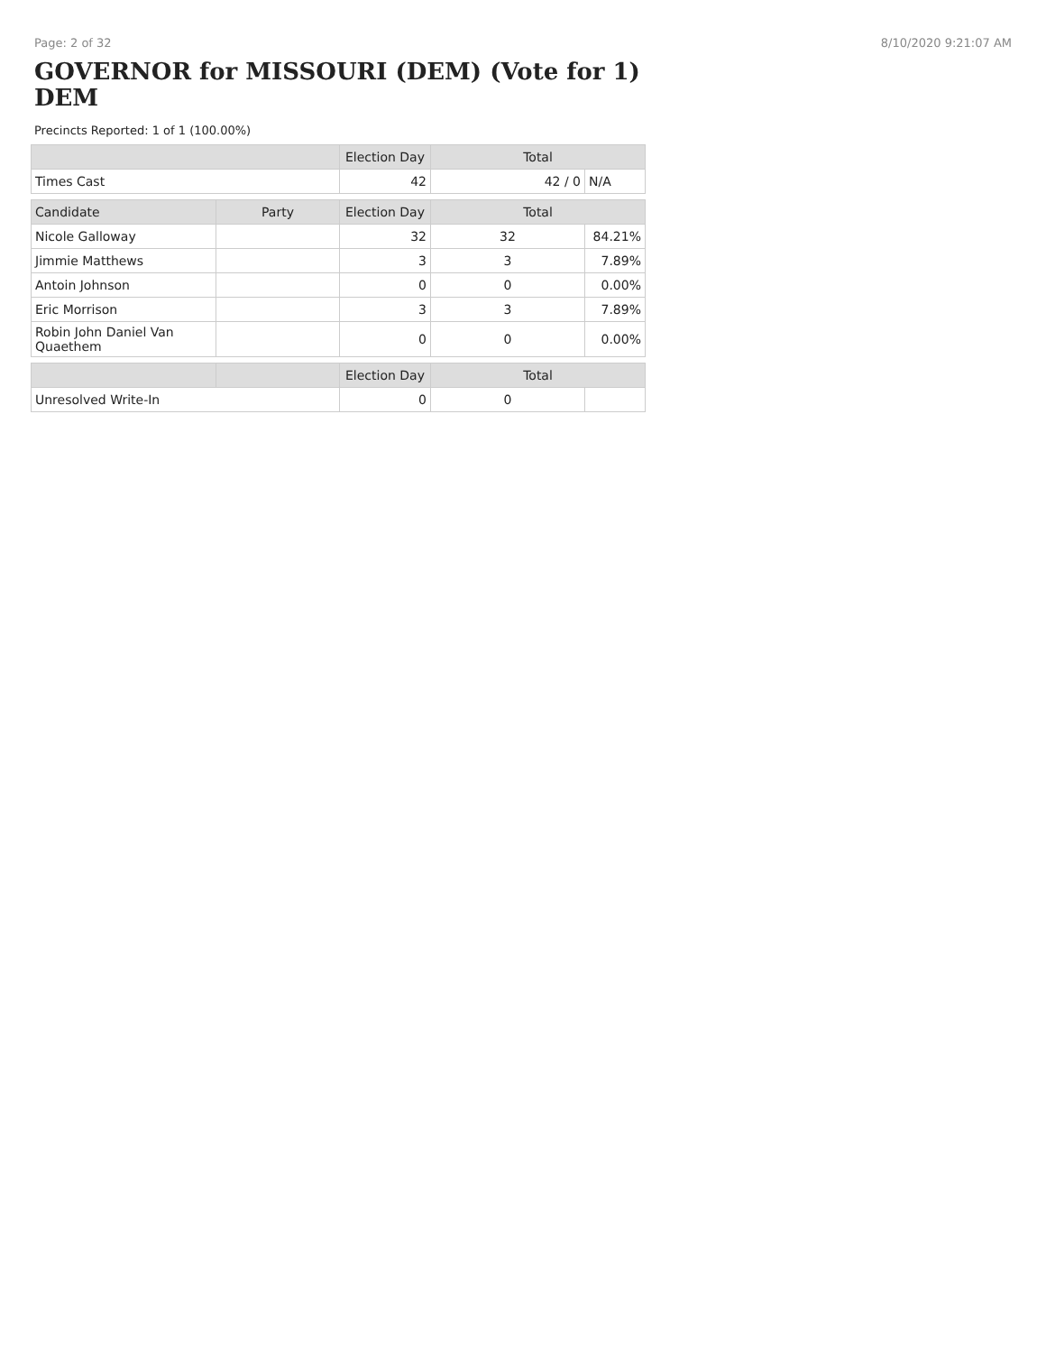Page: 2 of 32 8/10/2020 9:21:07 AM
GOVERNOR for MISSOURI (DEM) (Vote for 1) DEM
Precincts Reported: 1 of 1 (100.00%)
| | | Election Day | Total | |
| --- | --- | --- | --- | --- |
| Times Cast | | 42 | 42 / 0 | N/A |
| Candidate | Party | Election Day | Total | |
| Nicole Galloway | | 32 | 32 | 84.21% |
| Jimmie Matthews | | 3 | 3 | 7.89% |
| Antoin Johnson | | 0 | 0 | 0.00% |
| Eric Morrison | | 3 | 3 | 7.89% |
| Robin John Daniel Van Quaethem | | 0 | 0 | 0.00% |
| | | Election Day | Total | |
| Unresolved Write-In | | 0 | 0 | |